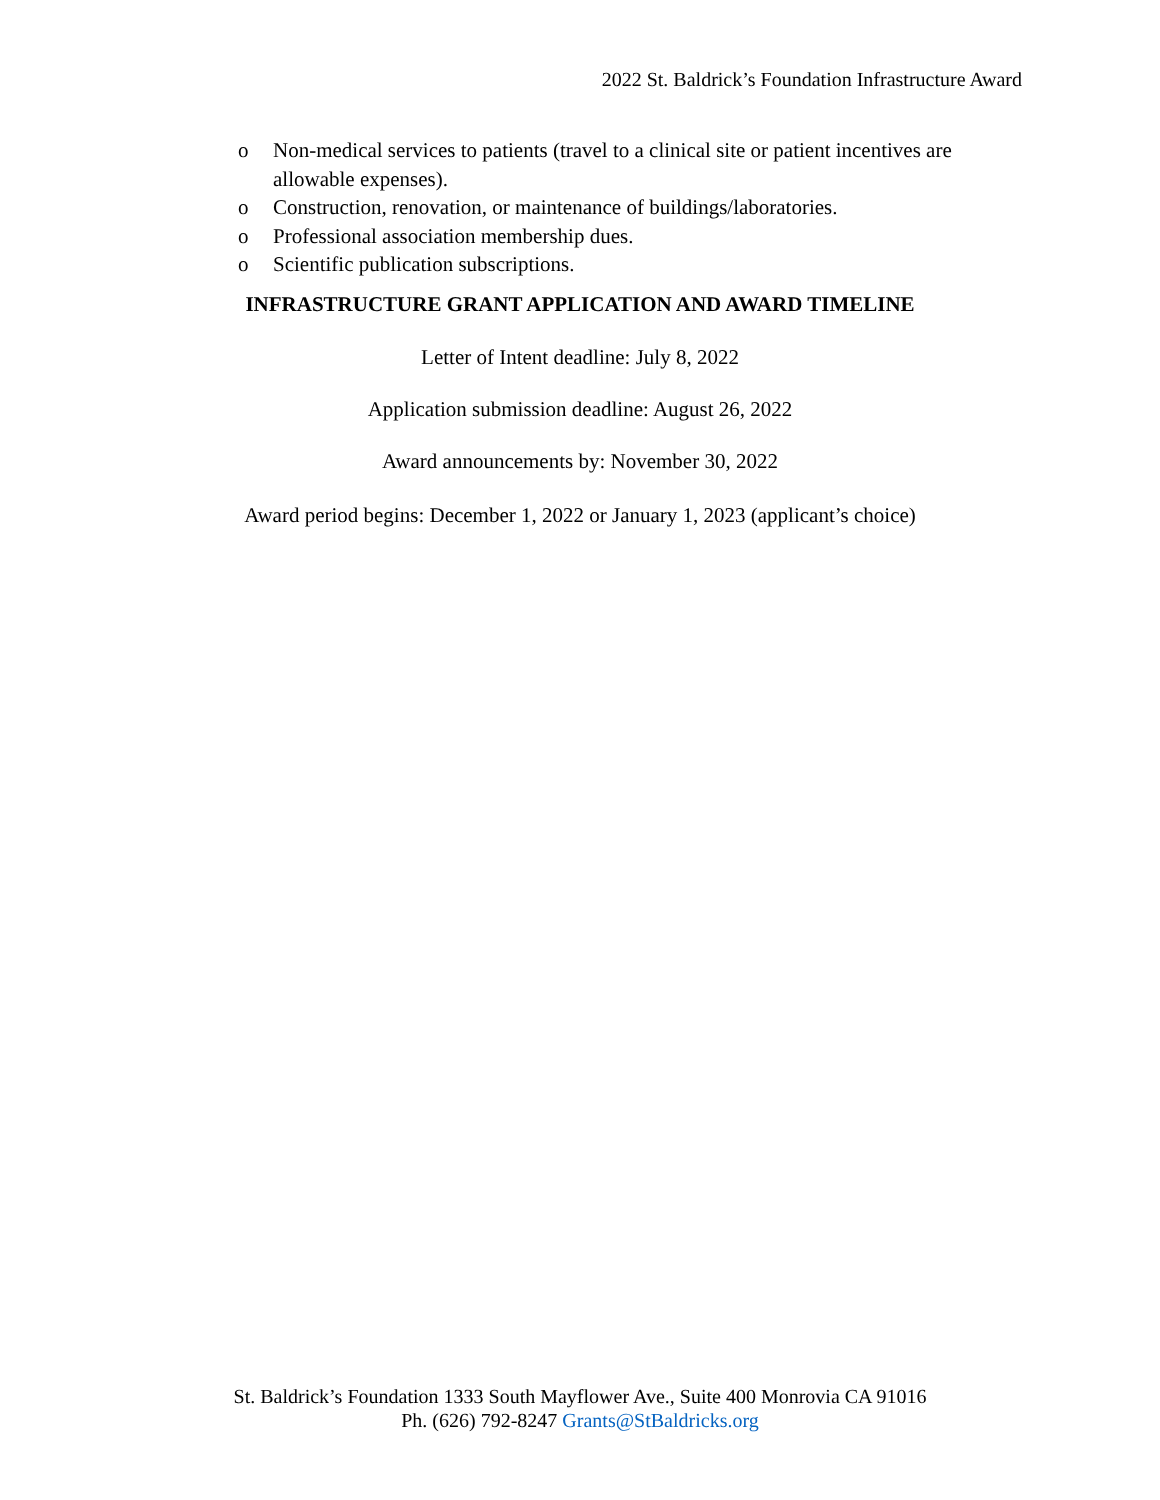2022 St. Baldrick’s Foundation Infrastructure Award
o Non-medical services to patients (travel to a clinical site or patient incentives are allowable expenses).
o Construction, renovation, or maintenance of buildings/laboratories.
o Professional association membership dues.
o Scientific publication subscriptions.
INFRASTRUCTURE GRANT APPLICATION AND AWARD TIMELINE
Letter of Intent deadline: July 8, 2022
Application submission deadline: August 26, 2022
Award announcements by: November 30, 2022
Award period begins: December 1, 2022 or January 1, 2023 (applicant’s choice)
St. Baldrick’s Foundation 1333 South Mayflower Ave., Suite 400 Monrovia CA 91016
Ph. (626) 792-8247 Grants@StBaldricks.org